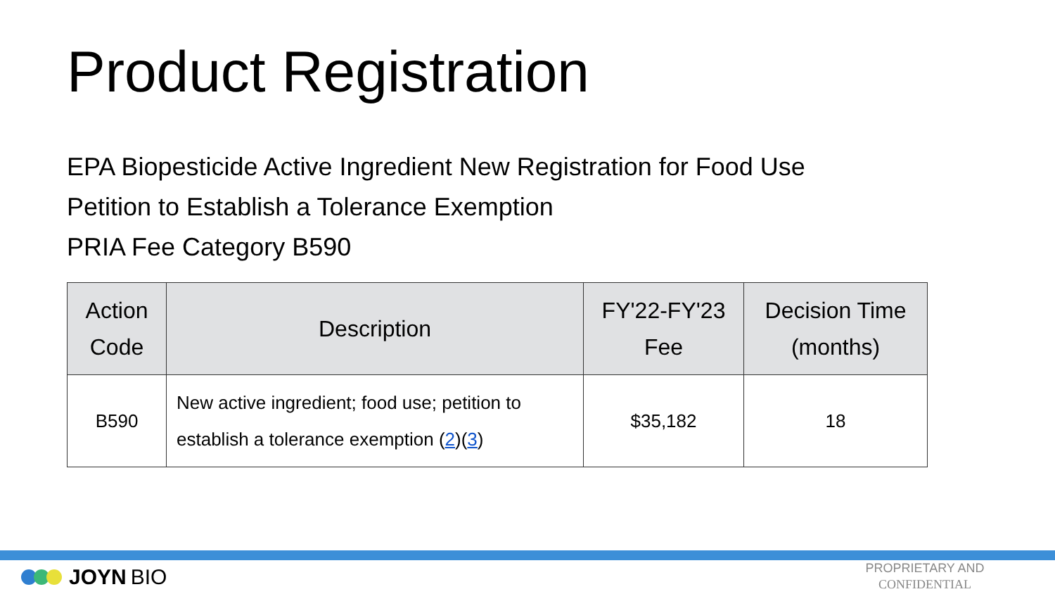Product Registration
EPA Biopesticide Active Ingredient New Registration for Food Use
Petition to Establish a Tolerance Exemption
PRIA Fee Category B590
| Action Code | Description | FY'22-FY'23 Fee | Decision Time (months) |
| --- | --- | --- | --- |
| B590 | New active ingredient; food use; petition to establish a tolerance exemption ( 2 )( 3 ) | $35,182 | 18 |
JOYN BIO
PROPRIETARY AND
CONFIDENTIAL